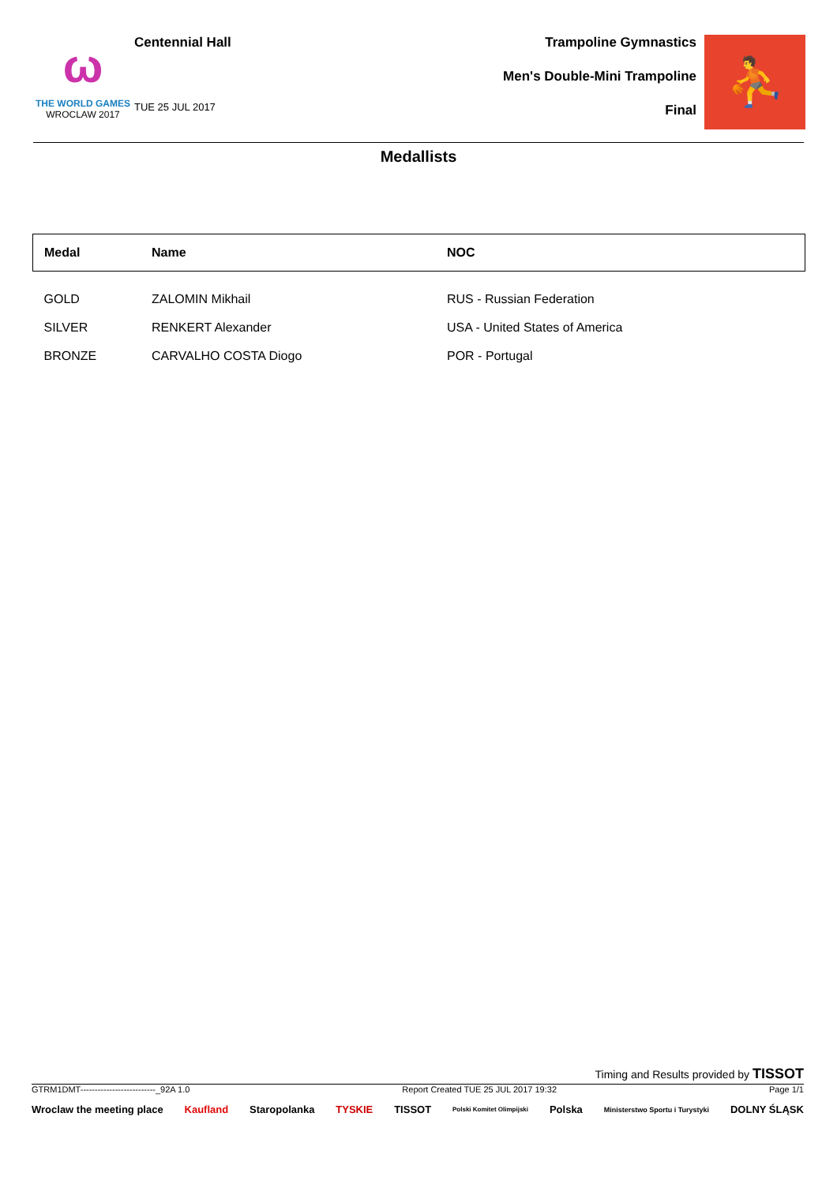ω
THE WORLD GAMES
WROCLAW 2017
Centennial Hall
TUE 25 JUL 2017
Trampoline Gymnastics
Men's Double-Mini Trampoline
Final
⛹
Medallists
| Medal | Name | NOC |
| --- | --- | --- |
| GOLD | ZALOMIN Mikhail | RUS - Russian Federation |
| SILVER | RENKERT Alexander | USA - United States of America |
| BRONZE | CARVALHO COSTA Diogo | POR - Portugal |
Timing and Results provided by TISSOT
GTRM1DMT--------------------------_92A 1.0 Report Created TUE 25 JUL 2017 19:32 Page 1/1
Wroclaw the meeting place Kaufland Staropolanka TYSKIE TISSOT Polski Komitet Olimpijski Polska Ministerstwo Sportu i Turystyki DOLNY ŚLĄSK